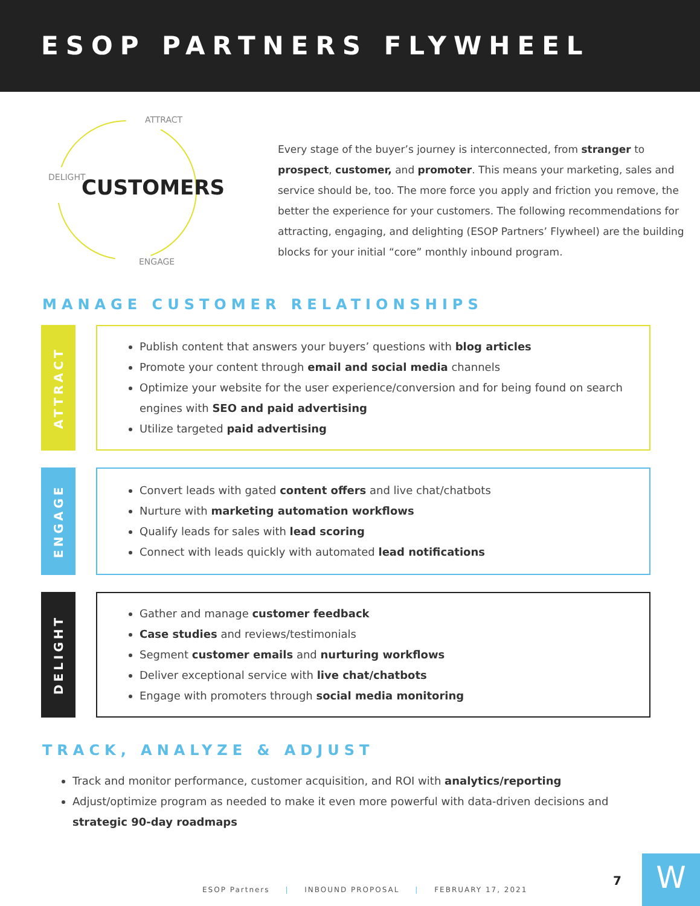ESOP PARTNERS FLYWHEEL
ATTRACT
DELIGHT
ENGAGE
CUSTOMERS
Every stage of the buyer’s journey is interconnected, from stranger to prospect, customer, and promoter. This means your marketing, sales and service should be, too. The more force you apply and friction you remove, the better the experience for your customers. The following recommendations for attracting, engaging, and delighting (ESOP Partners’ Flywheel) are the building blocks for your initial “core” monthly inbound program.
MANAGE CUSTOMER RELATIONSHIPS
ATTRACT
Publish content that answers your buyers’ questions with blog articles
Promote your content through email and social media channels
Optimize your website for the user experience/conversion and for being found on search engines with SEO and paid advertising
Utilize targeted paid advertising
ENGAGE
Convert leads with gated content offers and live chat/chatbots
Nurture with marketing automation workflows
Qualify leads for sales with lead scoring
Connect with leads quickly with automated lead notifications
DELIGHT
Gather and manage customer feedback
Case studies and reviews/testimonials
Segment customer emails and nurturing workflows
Deliver exceptional service with live chat/chatbots
Engage with promoters through social media monitoring
TRACK, ANALYZE & ADJUST
Track and monitor performance, customer acquisition, and ROI with analytics/reporting
Adjust/optimize program as needed to make it even more powerful with data-driven decisions and strategic 90-day roadmaps
ESOP Partners | INBOUND PROPOSAL | FEBRUARY 17, 2021
7 W